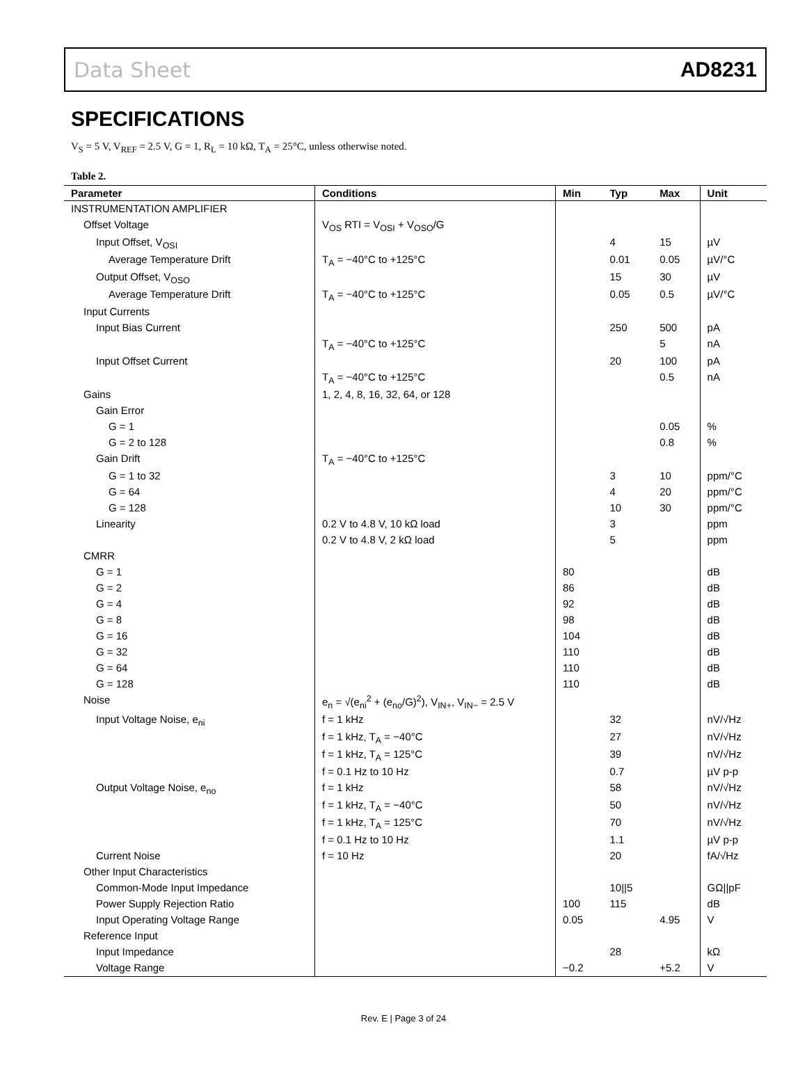Data Sheet AD8231
SPECIFICATIONS
V<sub>S</sub> = 5 V, V<sub>REF</sub> = 2.5 V, G = 1, R<sub>L</sub> = 10 kΩ, T<sub>A</sub> = 25°C, unless otherwise noted.
Table 2.
| Parameter | Conditions | Min | Typ | Max | Unit |
| --- | --- | --- | --- | --- | --- |
| INSTRUMENTATION AMPLIFIER | | | | | |
| Offset Voltage | V<sub>OS</sub> RTI = V<sub>OSI</sub> + V<sub>OSO</sub>/G | | | | |
| Input Offset, V<sub>OSI</sub> | | | 4 | 15 | µV |
| Average Temperature Drift | T<sub>A</sub> = −40°C to +125°C | | 0.01 | 0.05 | µV/°C |
| Output Offset, V<sub>OSO</sub> | | | 15 | 30 | µV |
| Average Temperature Drift | T<sub>A</sub> = −40°C to +125°C | | 0.05 | 0.5 | µV/°C |
| Input Currents | | | | | |
| Input Bias Current | | | 250 | 500 | pA |
| | T<sub>A</sub> = −40°C to +125°C | | | 5 | nA |
| Input Offset Current | | | 20 | 100 | pA |
| | T<sub>A</sub> = −40°C to +125°C | | | 0.5 | nA |
| Gains | 1, 2, 4, 8, 16, 32, 64, or 128 | | | | |
| Gain Error | | | | | |
| G = 1 | | | | 0.05 | % |
| G = 2 to 128 | | | | 0.8 | % |
| Gain Drift | T<sub>A</sub> = −40°C to +125°C | | | | |
| G = 1 to 32 | | | 3 | 10 | ppm/°C |
| G = 64 | | | 4 | 20 | ppm/°C |
| G = 128 | | | 10 | 30 | ppm/°C |
| Linearity | 0.2 V to 4.8 V, 10 kΩ load | | 3 | | ppm |
| | 0.2 V to 4.8 V, 2 kΩ load | | 5 | | ppm |
| CMRR | | | | | |
| G = 1 | | 80 | | | dB |
| G = 2 | | 86 | | | dB |
| G = 4 | | 92 | | | dB |
| G = 8 | | 98 | | | dB |
| G = 16 | | 104 | | | dB |
| G = 32 | | 110 | | | dB |
| G = 64 | | 110 | | | dB |
| G = 128 | | 110 | | | dB |
| Noise | e<sub>n</sub> = √(e<sub>ni</sub><sup>2</sup> + (e<sub>no</sub>/G)<sup>2</sup>), V<sub>IN+</sub>, V<sub>IN−</sub> = 2.5 V | | | | |
| Input Voltage Noise, e<sub>ni</sub> | f = 1 kHz | | 32 | | nV/√Hz |
| | f = 1 kHz, T<sub>A</sub> = −40°C | | 27 | | nV/√Hz |
| | f = 1 kHz, T<sub>A</sub> = 125°C | | 39 | | nV/√Hz |
| | f = 0.1 Hz to 10 Hz | | 0.7 | | µV p-p |
| Output Voltage Noise, e<sub>no</sub> | f = 1 kHz | | 58 | | nV/√Hz |
| | f = 1 kHz, T<sub>A</sub> = −40°C | | 50 | | nV/√Hz |
| | f = 1 kHz, T<sub>A</sub> = 125°C | | 70 | | nV/√Hz |
| | f = 0.1 Hz to 10 Hz | | 1.1 | | µV p-p |
| Current Noise | f = 10 Hz | | 20 | | fA/√Hz |
| Other Input Characteristics | | | | | |
| Common-Mode Input Impedance | | | 10//5 | | GΩ//pF |
| Power Supply Rejection Ratio | | 100 | 115 | | dB |
| Input Operating Voltage Range | | 0.05 | | 4.95 | V |
| Reference Input | | | | | |
| Input Impedance | | | 28 | | kΩ |
| Voltage Range | | −0.2 | | +5.2 | V |
Rev. E | Page 3 of 24